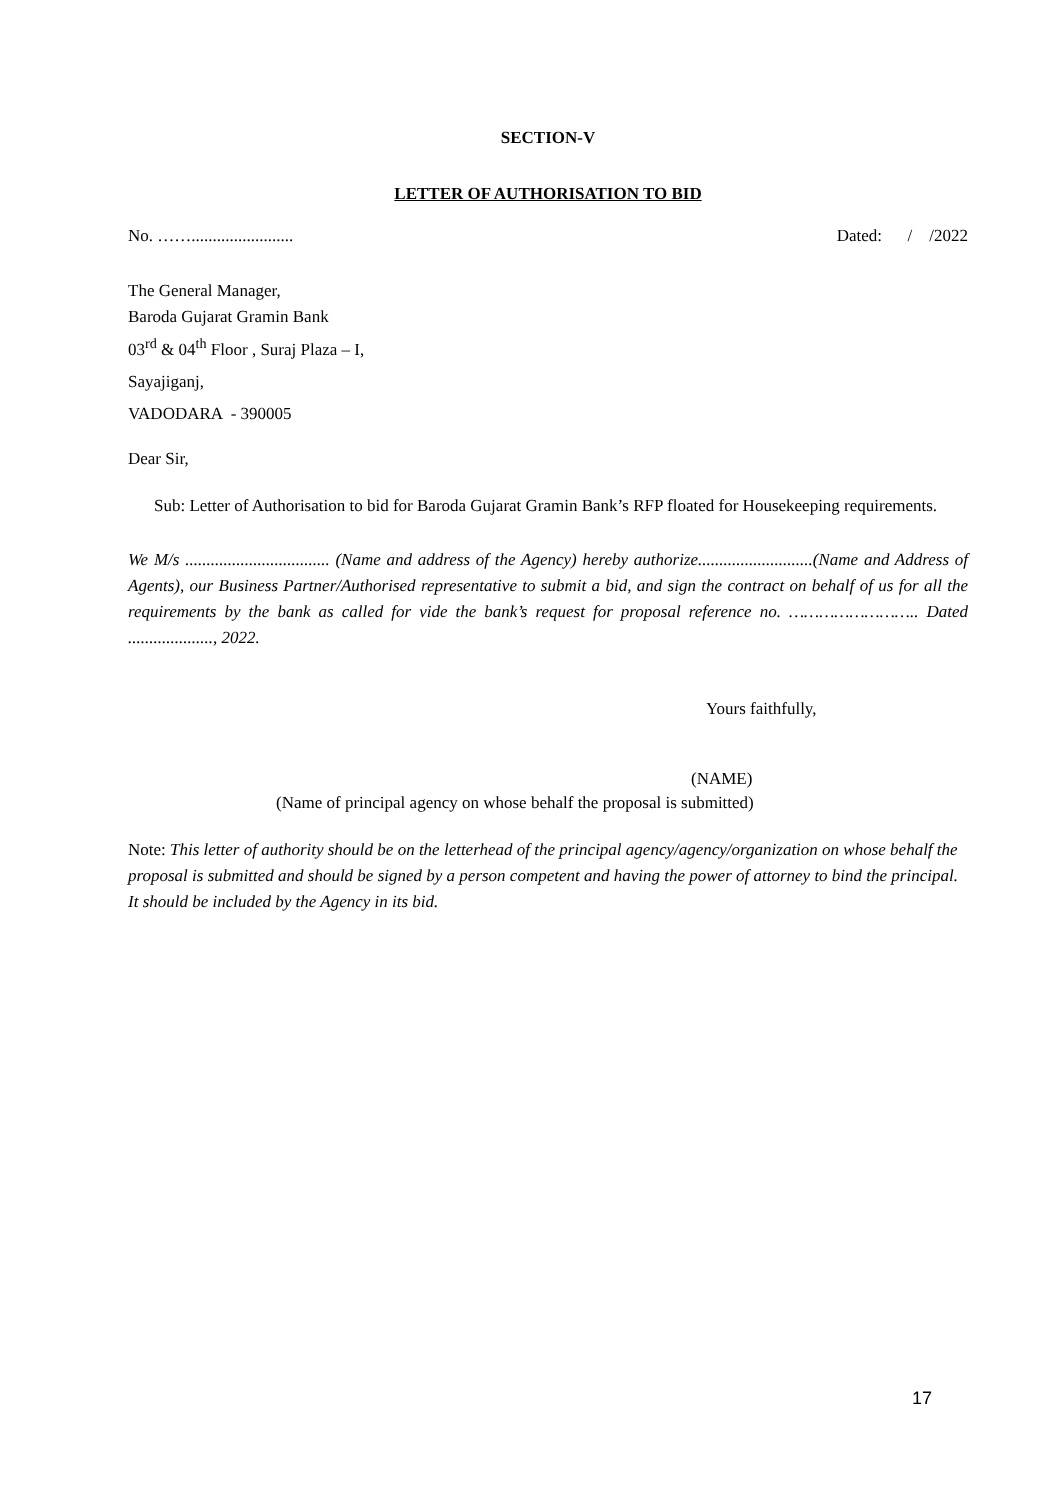SECTION-V
LETTER OF AUTHORISATION TO BID
No. ……........................ Dated: / /2022
The General Manager,
Baroda Gujarat Gramin Bank
03<sup>rd</sup> & 04<sup>th</sup> Floor , Suraj Plaza – I,
Sayajiganj,
VADODARA - 390005
Dear Sir,
Sub: Letter of Authorisation to bid for Baroda Gujarat Gramin Bank’s RFP floated for Housekeeping requirements.
We M/s .................................. (Name and address of the Agency) hereby authorize...........................(Name and Address of Agents), our Business Partner/Authorised representative to submit a bid, and sign the contract on behalf of us for all the requirements by the bank as called for vide the bank’s request for proposal reference no. …………………….. Dated ...................., 2022.
Yours faithfully,
(NAME)
(Name of principal agency on whose behalf the proposal is submitted)
Note: This letter of authority should be on the letterhead of the principal agency/agency/organization on whose behalf the proposal is submitted and should be signed by a person competent and having the power of attorney to bind the principal. It should be included by the Agency in its bid.
17